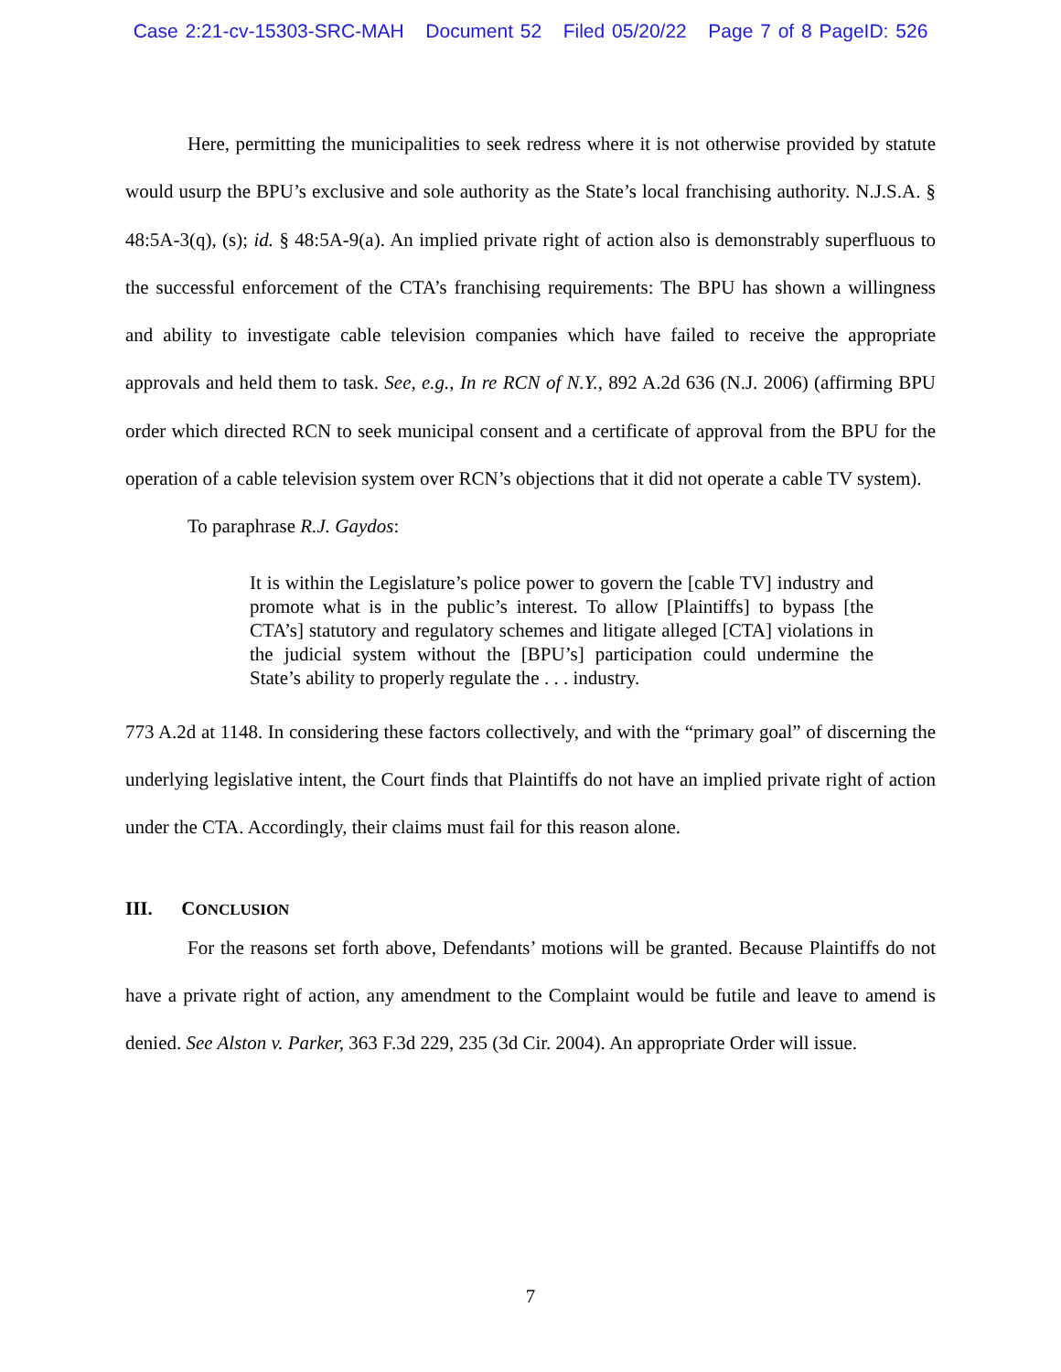Case 2:21-cv-15303-SRC-MAH Document 52 Filed 05/20/22 Page 7 of 8 PageID: 526
Here, permitting the municipalities to seek redress where it is not otherwise provided by statute would usurp the BPU’s exclusive and sole authority as the State’s local franchising authority. N.J.S.A. § 48:5A-3(q), (s); id. § 48:5A-9(a). An implied private right of action also is demonstrably superfluous to the successful enforcement of the CTA’s franchising requirements: The BPU has shown a willingness and ability to investigate cable television companies which have failed to receive the appropriate approvals and held them to task. See, e.g., In re RCN of N.Y., 892 A.2d 636 (N.J. 2006) (affirming BPU order which directed RCN to seek municipal consent and a certificate of approval from the BPU for the operation of a cable television system over RCN’s objections that it did not operate a cable TV system).
To paraphrase R.J. Gaydos:
It is within the Legislature’s police power to govern the [cable TV] industry and promote what is in the public’s interest. To allow [Plaintiffs] to bypass [the CTA’s] statutory and regulatory schemes and litigate alleged [CTA] violations in the judicial system without the [BPU’s] participation could undermine the State’s ability to properly regulate the . . . industry.
773 A.2d at 1148. In considering these factors collectively, and with the “primary goal” of discerning the underlying legislative intent, the Court finds that Plaintiffs do not have an implied private right of action under the CTA. Accordingly, their claims must fail for this reason alone.
III. CONCLUSION
For the reasons set forth above, Defendants’ motions will be granted. Because Plaintiffs do not have a private right of action, any amendment to the Complaint would be futile and leave to amend is denied. See Alston v. Parker, 363 F.3d 229, 235 (3d Cir. 2004). An appropriate Order will issue.
7